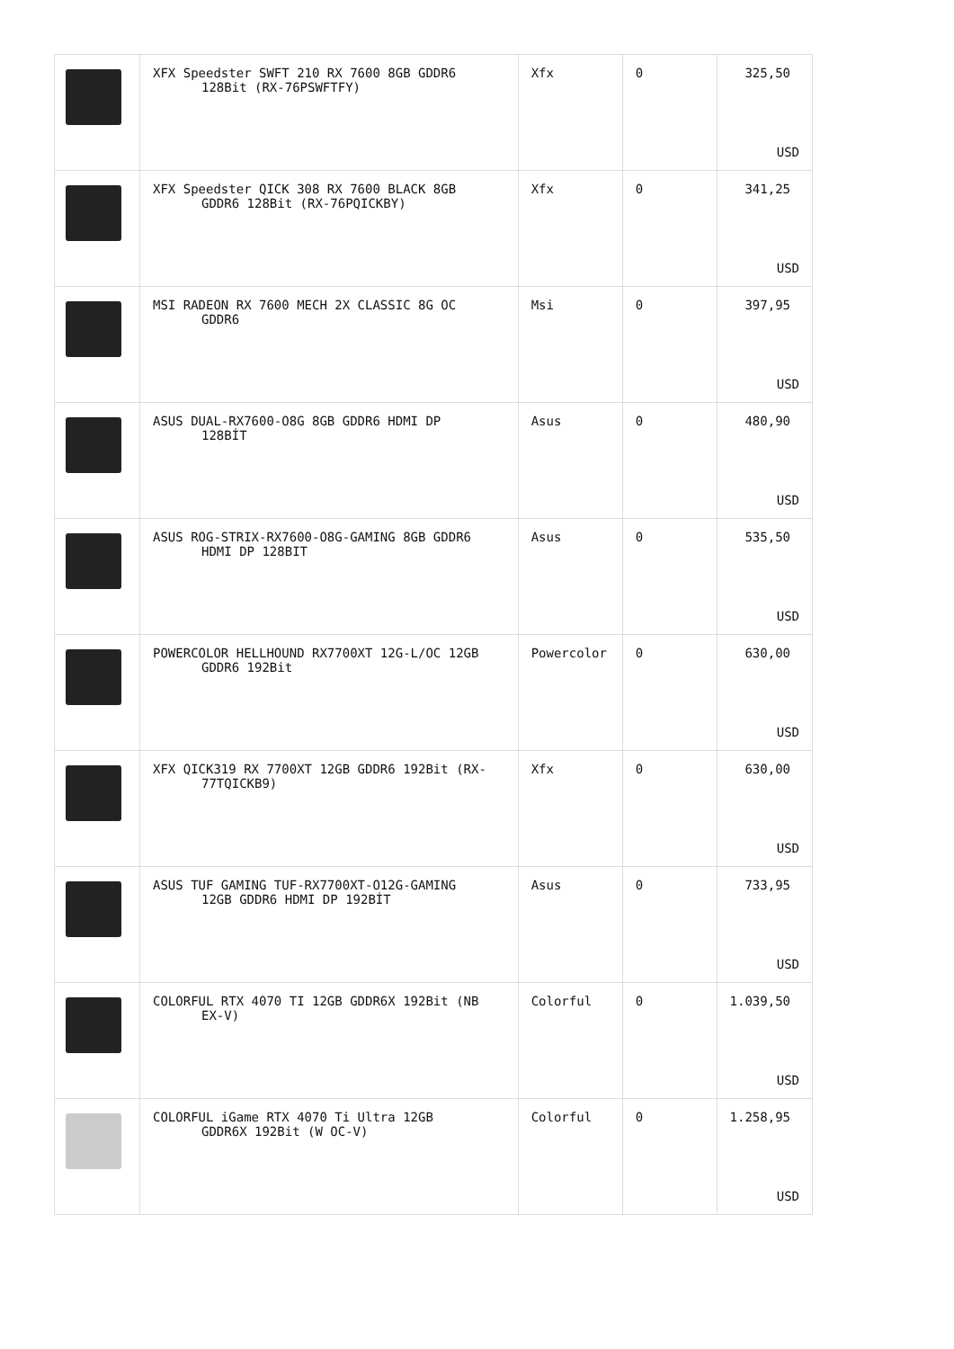| | XFX Speedster SWFT 210 RX 7600 8GB GDDR6 128Bit (RX-76PSWFTFY) | Xfx | 0 | 325,50 USD |
| | XFX Speedster QICK 308 RX 7600 BLACK 8GB GDDR6 128Bit (RX-76PQICKBY) | Xfx | 0 | 341,25 USD |
| | MSI RADEON RX 7600 MECH 2X CLASSIC 8G OC GDDR6 | Msi | 0 | 397,95 USD |
| | ASUS DUAL-RX7600-O8G 8GB GDDR6 HDMI DP 128BİT | Asus | 0 | 480,90 USD |
| | ASUS ROG-STRIX-RX7600-O8G-GAMING 8GB GDDR6 HDMI DP 128BIT | Asus | 0 | 535,50 USD |
| | POWERCOLOR HELLHOUND RX7700XT 12G-L/OC 12GB GDDR6 192Bit | Powercolor | 0 | 630,00 USD |
| | XFX QICK319 RX 7700XT 12GB GDDR6 192Bit (RX- 77TQICKB9) | Xfx | 0 | 630,00 USD |
| | ASUS TUF GAMING TUF-RX7700XT-O12G-GAMING 12GB GDDR6 HDMI DP 192BİT | Asus | 0 | 733,95 USD |
| | COLORFUL RTX 4070 TI 12GB GDDR6X 192Bit (NB EX-V) | Colorful | 0 | 1.039,50 USD |
| | COLORFUL iGame RTX 4070 Ti Ultra 12GB GDDR6X 192Bit (W OC-V) | Colorful | 0 | 1.258,95 USD |